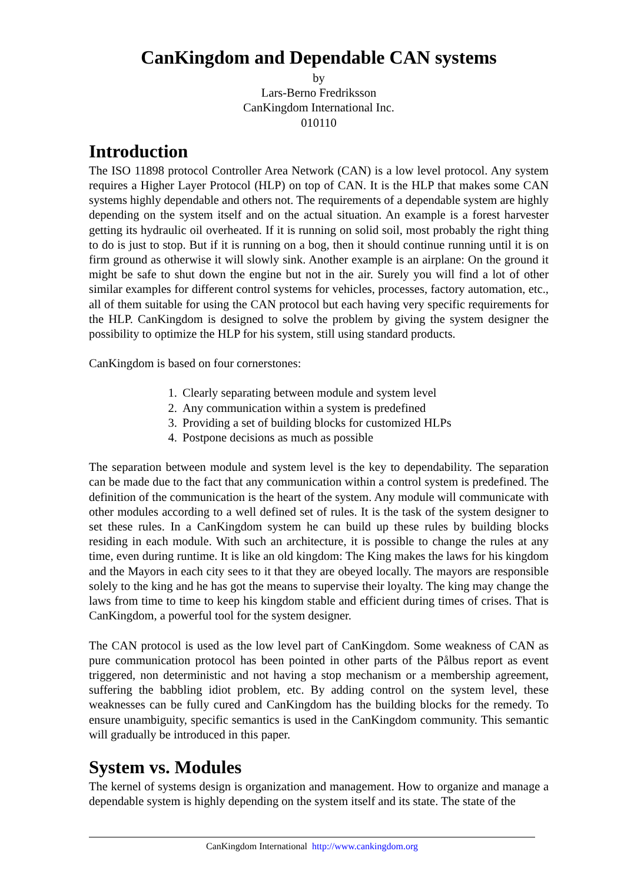CanKingdom and Dependable CAN systems
by
Lars-Berno Fredriksson
CanKingdom International Inc.
010110
Introduction
The ISO 11898 protocol Controller Area Network (CAN) is a low level protocol. Any system requires a Higher Layer Protocol (HLP) on top of CAN. It is the HLP that makes some CAN systems highly dependable and others not. The requirements of a dependable system are highly depending on the system itself and on the actual situation. An example is a forest harvester getting its hydraulic oil overheated. If it is running on solid soil, most probably the right thing to do is just to stop. But if it is running on a bog, then it should continue running until it is on firm ground as otherwise it will slowly sink. Another example is an airplane: On the ground it might be safe to shut down the engine but not in the air. Surely you will find a lot of other similar examples for different control systems for vehicles, processes, factory automation, etc., all of them suitable for using the CAN protocol but each having very specific requirements for the HLP. CanKingdom is designed to solve the problem by giving the system designer the possibility to optimize the HLP for his system, still using standard products.
CanKingdom is based on four cornerstones:
1. Clearly separating between module and system level
2. Any communication within a system is predefined
3. Providing a set of building blocks for customized HLPs
4. Postpone decisions as much as possible
The separation between module and system level is the key to dependability. The separation can be made due to the fact that any communication within a control system is predefined. The definition of the communication is the heart of the system. Any module will communicate with other modules according to a well defined set of rules. It is the task of the system designer to set these rules. In a CanKingdom system he can build up these rules by building blocks residing in each module. With such an architecture, it is possible to change the rules at any time, even during runtime. It is like an old kingdom: The King makes the laws for his kingdom and the Mayors in each city sees to it that they are obeyed locally. The mayors are responsible solely to the king and he has got the means to supervise their loyalty. The king may change the laws from time to time to keep his kingdom stable and efficient during times of crises. That is CanKingdom, a powerful tool for the system designer.
The CAN protocol is used as the low level part of CanKingdom. Some weakness of CAN as pure communication protocol has been pointed in other parts of the Pålbus report as event triggered, non deterministic and not having a stop mechanism or a membership agreement, suffering the babbling idiot problem, etc. By adding control on the system level, these weaknesses can be fully cured and CanKingdom has the building blocks for the remedy. To ensure unambiguity, specific semantics is used in the CanKingdom community. This semantic will gradually be introduced in this paper.
System vs. Modules
The kernel of systems design is organization and management. How to organize and manage a dependable system is highly depending on the system itself and its state. The state of the
CanKingdom International http://www.cankingdom.org